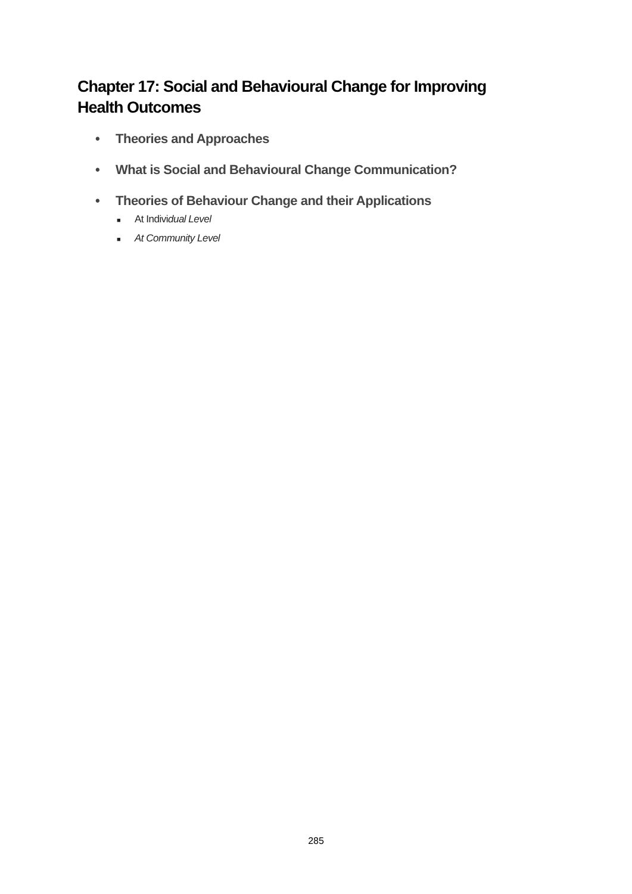Chapter 17: Social and Behavioural Change for Improving Health Outcomes
• Theories and Approaches
• What is Social and Behavioural Change Communication?
• Theories of Behaviour Change and their Applications
■ At Individual Level
■ At Community Level
285